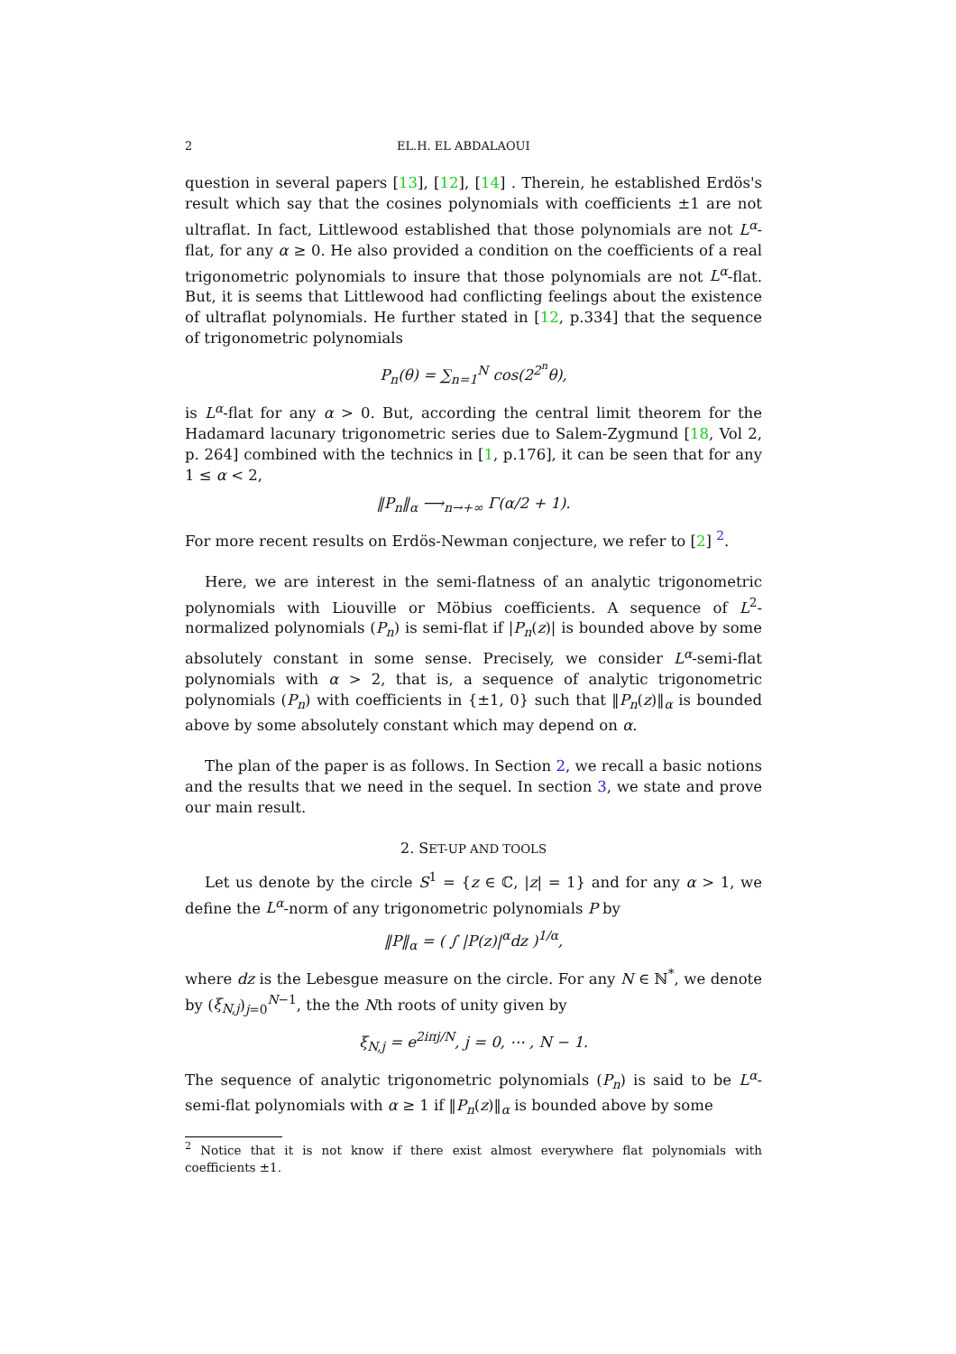2 EL.H. EL ABDALAOUI
question in several papers [13], [12], [14] . Therein, he established Erdös's result which say that the cosines polynomials with coefficients ±1 are not ultraflat. In fact, Littlewood established that those polynomials are not L<sup>α</sup>-flat, for any α ≥ 0. He also provided a condition on the coefficients of a real trigonometric polynomials to insure that those polynomials are not L<sup>α</sup>-flat. But, it is seems that Littlewood had conflicting feelings about the existence of ultraflat polynomials. He further stated in [12, p.334] that the sequence of trigonometric polynomials
P<sub>n</sub>(θ) = ∑<sub>n=1</sub><sup>N</sup> cos(2<sup>2<sup>n</sup></sup>θ),
is L<sup>α</sup>-flat for any α > 0. But, according the central limit theorem for the Hadamard lacunary trigonometric series due to Salem-Zygmund [18, Vol 2, p. 264] combined with the technics in [1, p.176], it can be seen that for any 1 ≤ α < 2,
‖P<sub>n</sub>‖<sub>α</sub> ⟶<sub>n→+∞</sub> Γ(α/2 + 1).
For more recent results on Erdös-Newman conjecture, we refer to [2] <sup>2</sup>.
Here, we are interest in the semi-flatness of an analytic trigonometric polynomials with Liouville or Möbius coefficients. A sequence of L<sup>2</sup>- normalized polynomials (P<sub>n</sub>) is semi-flat if |P<sub>n</sub>(z)| is bounded above by some absolutely constant in some sense. Precisely, we consider L<sup>α</sup>-semi-flat polynomials with α > 2, that is, a sequence of analytic trigonometric polynomials (P<sub>n</sub>) with coefficients in {±1, 0} such that ‖P<sub>n</sub>(z)‖<sub>α</sub> is bounded above by some absolutely constant which may depend on α.
The plan of the paper is as follows. In Section 2, we recall a basic notions and the results that we need in the sequel. In section 3, we state and prove our main result.
2. SET-UP AND TOOLS
Let us denote by the circle S<sup>1</sup> = {z ∈ ℂ, |z| = 1} and for any α > 1, we define the L<sup>α</sup>-norm of any trigonometric polynomials P by
‖P‖<sub>α</sub> = ( ∫ |P(z)|<sup>α</sup>dz )<sup>1/α</sup>,
where dz is the Lebesgue measure on the circle. For any N ∈ ℕ<sup>*</sup>, we denote by (ξ<sub>N,j</sub>)<sub>j=0</sub><sup>N−1</sup>, the the Nth roots of unity given by
ξ<sub>N,j</sub> = e<sup>2iπj/N</sup>, j = 0, ⋯ , N − 1.
The sequence of analytic trigonometric polynomials (P<sub>n</sub>) is said to be L<sup>α</sup>-semi-flat polynomials with α ≥ 1 if ‖P<sub>n</sub>(z)‖<sub>α</sub> is bounded above by some
<sup>2</sup> Notice that it is not know if there exist almost everywhere flat polynomials with coefficients ±1.